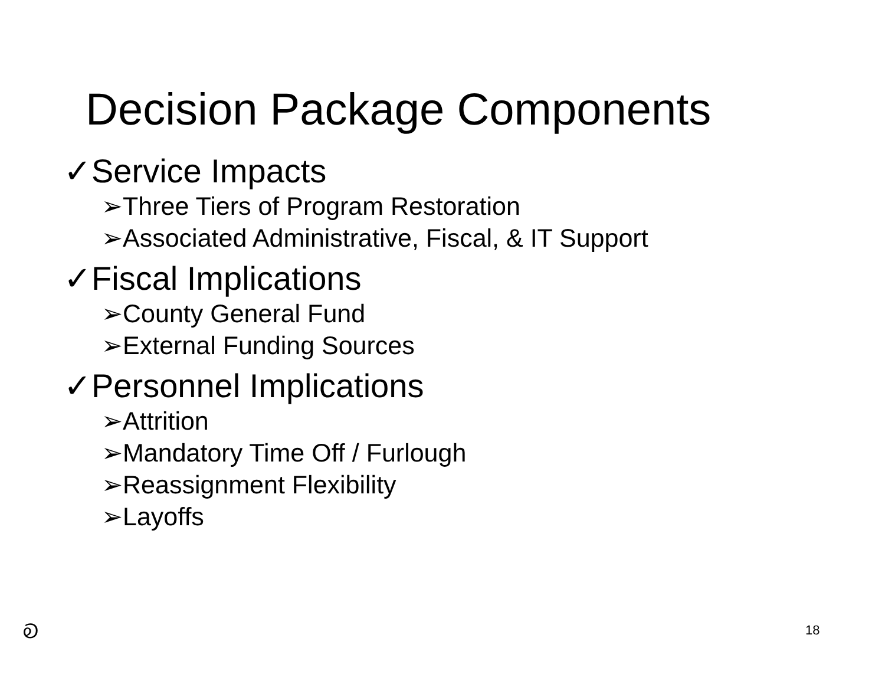Decision Package Components
✓Service Impacts
➢Three Tiers of Program Restoration
➢Associated Administrative, Fiscal, & IT Support
✓Fiscal Implications
➢County General Fund
➢External Funding Sources
✓Personnel Implications
➢Attrition
➢Mandatory Time Off / Furlough
➢Reassignment Flexibility
➢Layoffs
Ꭷ 18